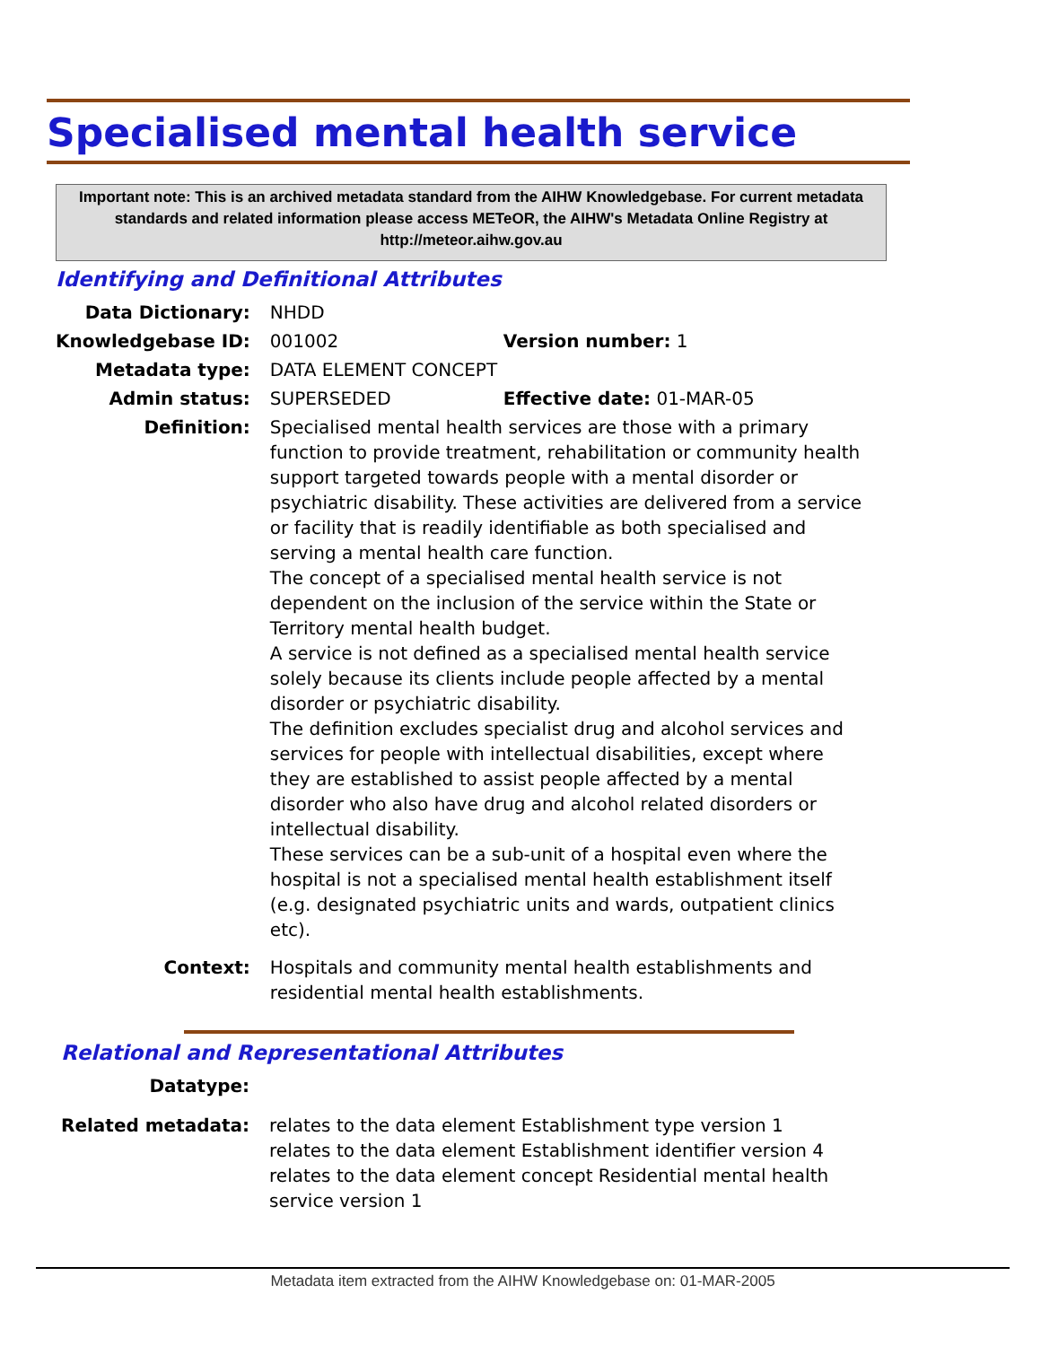Specialised mental health service
Important note: This is an archived metadata standard from the AIHW Knowledgebase. For current metadata standards and related information please access METeOR, the AIHW's Metadata Online Registry at http://meteor.aihw.gov.au
Identifying and Definitional Attributes
| Data Dictionary: | NHDD | |
| Knowledgebase ID: | 001002 | Version number: 1 |
| Metadata type: | DATA ELEMENT CONCEPT | |
| Admin status: | SUPERSEDED | Effective date: 01-MAR-05 |
| Definition: | Specialised mental health services are those with a primary function to provide treatment, rehabilitation or community health support targeted towards people with a mental disorder or psychiatric disability. These activities are delivered from a service or facility that is readily identifiable as both specialised and serving a mental health care function. The concept of a specialised mental health service is not dependent on the inclusion of the service within the State or Territory mental health budget. A service is not defined as a specialised mental health service solely because its clients include people affected by a mental disorder or psychiatric disability. The definition excludes specialist drug and alcohol services and services for people with intellectual disabilities, except where they are established to assist people affected by a mental disorder who also have drug and alcohol related disorders or intellectual disability. These services can be a sub-unit of a hospital even where the hospital is not a specialised mental health establishment itself (e.g. designated psychiatric units and wards, outpatient clinics etc). | |
| Context: | Hospitals and community mental health establishments and residential mental health establishments. | |
Relational and Representational Attributes
| Datatype: | |
| Related metadata: | relates to the data element Establishment type version 1 relates to the data element Establishment identifier version 4 relates to the data element concept Residential mental health service version 1 |
Metadata item extracted from the AIHW Knowledgebase on: 01-MAR-2005